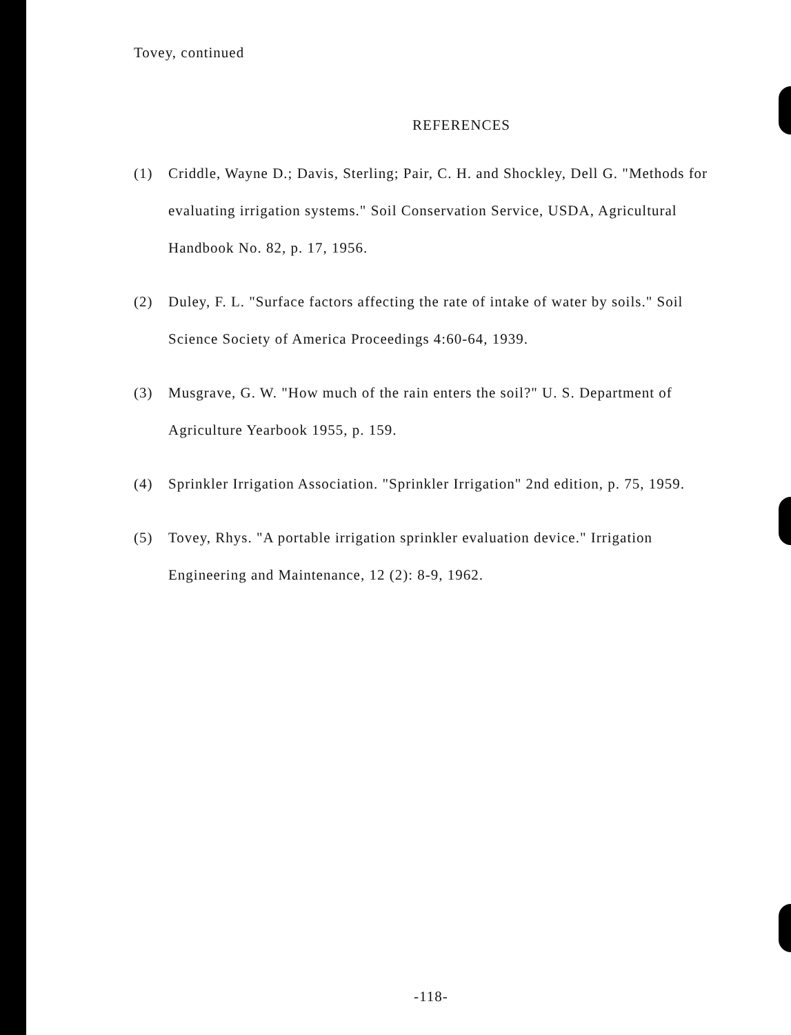Tovey, continued
REFERENCES
(1) Criddle, Wayne D.; Davis, Sterling; Pair, C. H. and Shockley, Dell G. "Methods for evaluating irrigation systems." Soil Conservation Service, USDA, Agricultural Handbook No. 82, p. 17, 1956.
(2) Duley, F. L. "Surface factors affecting the rate of intake of water by soils." Soil Science Society of America Proceedings 4:60-64, 1939.
(3) Musgrave, G. W. "How much of the rain enters the soil?" U. S. Department of Agriculture Yearbook 1955, p. 159.
(4) Sprinkler Irrigation Association. "Sprinkler Irrigation" 2nd edition, p. 75, 1959.
(5) Tovey, Rhys. "A portable irrigation sprinkler evaluation device." Irrigation Engineering and Maintenance, 12 (2): 8-9, 1962.
-118-